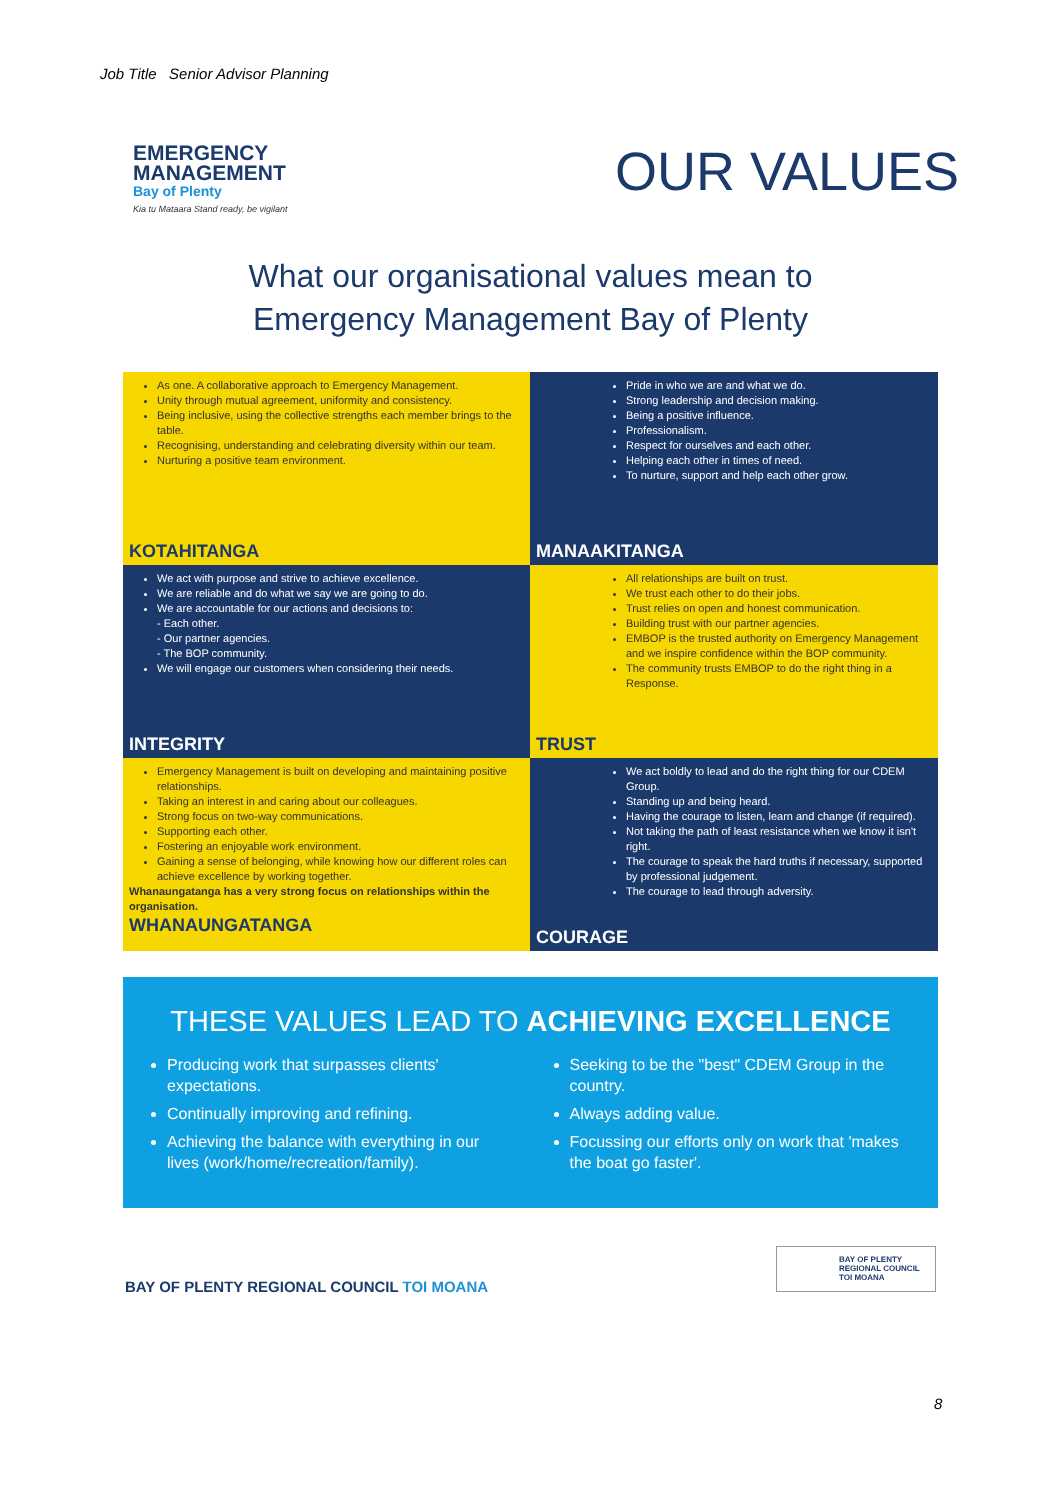Job Title Senior Advisor Planning
EMERGENCY
MANAGEMENT
Bay of Plenty
Kia tu Mataara Stand ready, be vigilant
OUR VALUES
What our organisational values mean to
Emergency Management Bay of Plenty
As one. A collaborative approach to Emergency Management.
Unity through mutual agreement, uniformity and consistency.
Being inclusive, using the collective strengths each member brings to the table.
Recognising, understanding and celebrating diversity within our team.
Nurturing a positive team environment.
KOTAHITANGA
Pride in who we are and what we do.
Strong leadership and decision making.
Being a positive influence.
Professionalism.
Respect for ourselves and each other.
Helping each other in times of need.
To nurture, support and help each other grow.
MANAAKITANGA
We act with purpose and strive to achieve excellence.
We are reliable and do what we say we are going to do.
We are accountable for our actions and decisions to:
- Each other.
- Our partner agencies.
- The BOP community.
We will engage our customers when considering their needs.
INTEGRITY
All relationships are built on trust.
We trust each other to do their jobs.
Trust relies on open and honest communication.
Building trust with our partner agencies.
EMBOP is the trusted authority on Emergency Management and we inspire confidence within the BOP community.
The community trusts EMBOP to do the right thing in a Response.
TRUST
Emergency Management is built on developing and maintaining positive relationships.
Taking an interest in and caring about our colleagues.
Strong focus on two-way communications.
Supporting each other.
Fostering an enjoyable work environment.
Gaining a sense of belonging, while knowing how our different roles can achieve excellence by working together.
Whanaungatanga has a very strong focus on relationships within the organisation.
WHANAUNGATANGA
We act boldly to lead and do the right thing for our CDEM Group.
Standing up and being heard.
Having the courage to listen, learn and change (if required).
Not taking the path of least resistance when we know it isn't right.
The courage to speak the hard truths if necessary, supported by professional judgement.
The courage to lead through adversity.
COURAGE
THESE VALUES LEAD TO ACHIEVING EXCELLENCE
Producing work that surpasses clients' expectations.
Continually improving and refining.
Achieving the balance with everything in our lives (work/home/recreation/family).
Seeking to be the "best" CDEM Group in the country.
Always adding value.
Focussing our efforts only on work that 'makes the boat go faster'.
BAY OF PLENTY REGIONAL COUNCIL TOI MOANA
BAY OF PLENTY
REGIONAL COUNCIL
TOI MOANA
8